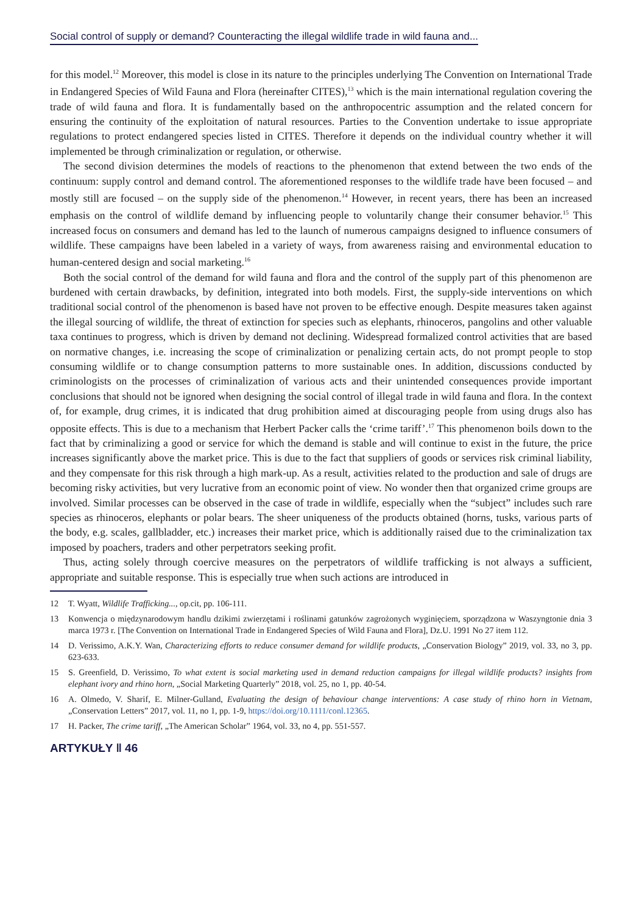Social control of supply or demand? Counteracting the illegal wildlife trade in wild fauna and...
for this model.<sup>12</sup> Moreover, this model is close in its nature to the principles underlying The Convention on International Trade in Endangered Species of Wild Fauna and Flora (hereinafter CITES),<sup>13</sup> which is the main international regulation covering the trade of wild fauna and flora. It is fundamentally based on the anthropocentric assumption and the related concern for ensuring the continuity of the exploitation of natural resources. Parties to the Convention undertake to issue appropriate regulations to protect endangered species listed in CITES. Therefore it depends on the individual country whether it will implemented be through criminalization or regulation, or otherwise.
The second division determines the models of reactions to the phenomenon that extend between the two ends of the continuum: supply control and demand control. The aforementioned responses to the wildlife trade have been focused – and mostly still are focused – on the supply side of the phenomenon.<sup>14</sup> However, in recent years, there has been an increased emphasis on the control of wildlife demand by influencing people to voluntarily change their consumer behavior.<sup>15</sup> This increased focus on consumers and demand has led to the launch of numerous campaigns designed to influence consumers of wildlife. These campaigns have been labeled in a variety of ways, from awareness raising and environmental education to human-centered design and social marketing.<sup>16</sup>
Both the social control of the demand for wild fauna and flora and the control of the supply part of this phenomenon are burdened with certain drawbacks, by definition, integrated into both models. First, the supply-side interventions on which traditional social control of the phenomenon is based have not proven to be effective enough. Despite measures taken against the illegal sourcing of wildlife, the threat of extinction for species such as elephants, rhinoceros, pangolins and other valuable taxa continues to progress, which is driven by demand not declining. Widespread formalized control activities that are based on normative changes, i.e. increasing the scope of criminalization or penalizing certain acts, do not prompt people to stop consuming wildlife or to change consumption patterns to more sustainable ones. In addition, discussions conducted by criminologists on the processes of criminalization of various acts and their unintended consequences provide important conclusions that should not be ignored when designing the social control of illegal trade in wild fauna and flora. In the context of, for example, drug crimes, it is indicated that drug prohibition aimed at discouraging people from using drugs also has opposite effects. This is due to a mechanism that Herbert Packer calls the ‘crime tariff’.<sup>17</sup> This phenomenon boils down to the fact that by criminalizing a good or service for which the demand is stable and will continue to exist in the future, the price increases significantly above the market price. This is due to the fact that suppliers of goods or services risk criminal liability, and they compensate for this risk through a high mark-up. As a result, activities related to the production and sale of drugs are becoming risky activities, but very lucrative from an economic point of view. No wonder then that organized crime groups are involved. Similar processes can be observed in the case of trade in wildlife, especially when the “subject” includes such rare species as rhinoceros, elephants or polar bears. The sheer uniqueness of the products obtained (horns, tusks, various parts of the body, e.g. scales, gallbladder, etc.) increases their market price, which is additionally raised due to the criminalization tax imposed by poachers, traders and other perpetrators seeking profit.
Thus, acting solely through coercive measures on the perpetrators of wildlife trafficking is not always a sufficient, appropriate and suitable response. This is especially true when such actions are introduced in
12 T. Wyatt, Wildlife Trafficking..., op.cit, pp. 106-111.
13 Konwencja o międzynarodowym handlu dzikimi zwierzętami i roślinami gatunków zagrożonych wyginięciem, sporządzona w Waszyngtonie dnia 3 marca 1973 r. [The Convention on International Trade in Endangered Species of Wild Fauna and Flora], Dz.U. 1991 No 27 item 112.
14 D. Verissimo, A.K.Y. Wan, Characterizing efforts to reduce consumer demand for wildlife products, „Conservation Biology” 2019, vol. 33, no 3, pp. 623-633.
15 S. Greenfield, D. Verissimo, To what extent is social marketing used in demand reduction campaigns for illegal wildlife products? insights from elephant ivory and rhino horn, „Social Marketing Quarterly” 2018, vol. 25, no 1, pp. 40-54.
16 A. Olmedo, V. Sharif, E. Milner-Gulland, Evaluating the design of behaviour change interventions: A case study of rhino horn in Vietnam, „Conservation Letters” 2017, vol. 11, no 1, pp. 1-9, https://doi.org/10.1111/conl.12365.
17 H. Packer, The crime tariff, „The American Scholar” 1964, vol. 33, no 4, pp. 551-557.
ARTYKUŁY ‖ 46